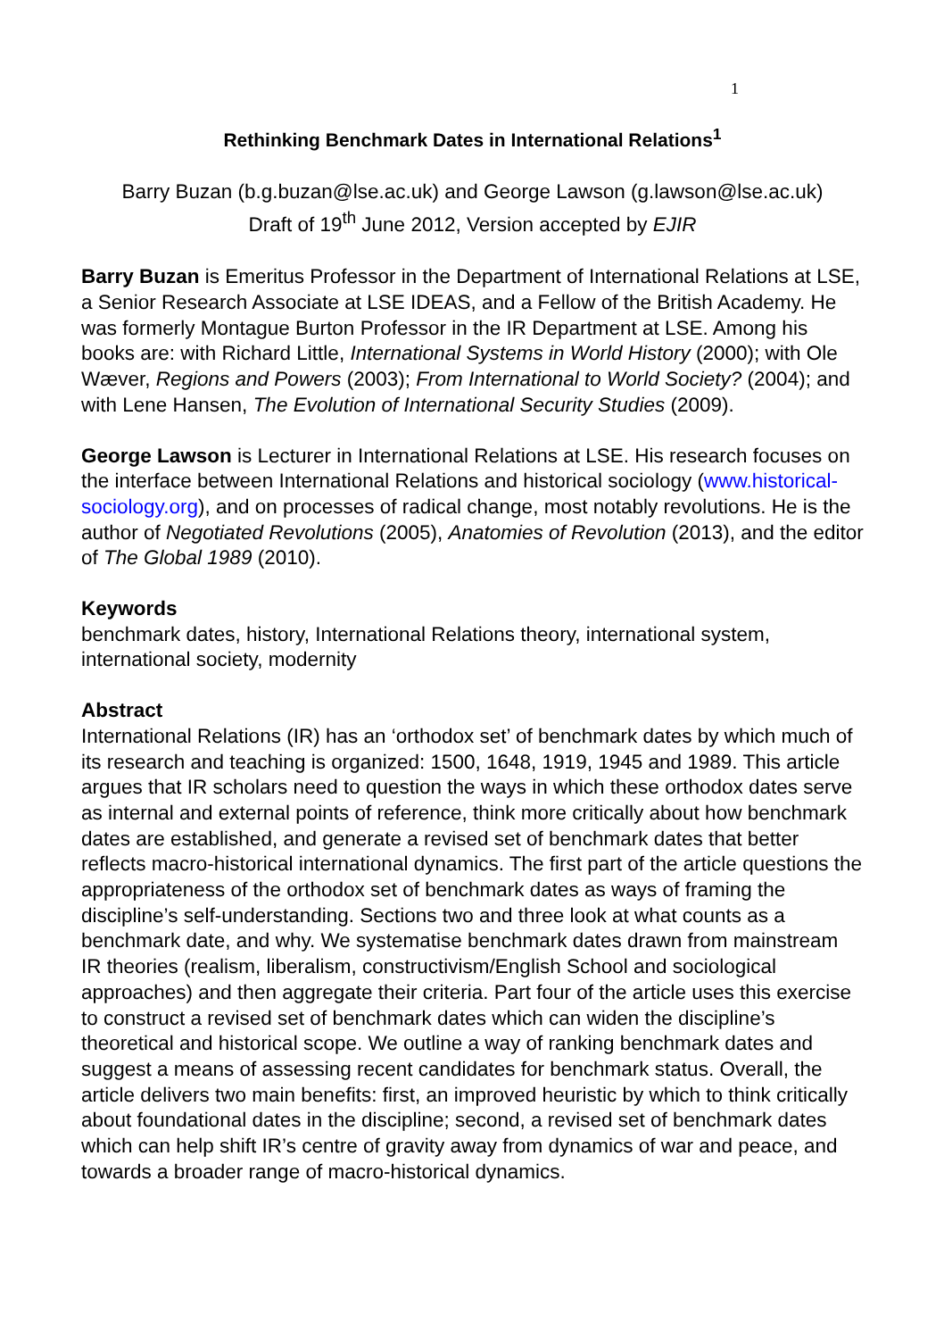1
Rethinking Benchmark Dates in International Relations<sup>1</sup>
Barry Buzan (b.g.buzan@lse.ac.uk) and George Lawson (g.lawson@lse.ac.uk)
Draft of 19<sup>th</sup> June 2012, Version accepted by EJIR
Barry Buzan is Emeritus Professor in the Department of International Relations at LSE, a Senior Research Associate at LSE IDEAS, and a Fellow of the British Academy. He was formerly Montague Burton Professor in the IR Department at LSE. Among his books are: with Richard Little, International Systems in World History (2000); with Ole Wæver, Regions and Powers (2003); From International to World Society? (2004); and with Lene Hansen, The Evolution of International Security Studies (2009).
George Lawson is Lecturer in International Relations at LSE. His research focuses on the interface between International Relations and historical sociology (www.historical-sociology.org), and on processes of radical change, most notably revolutions. He is the author of Negotiated Revolutions (2005), Anatomies of Revolution (2013), and the editor of The Global 1989 (2010).
Keywords
benchmark dates, history, International Relations theory, international system, international society, modernity
Abstract
International Relations (IR) has an ‘orthodox set’ of benchmark dates by which much of its research and teaching is organized: 1500, 1648, 1919, 1945 and 1989. This article argues that IR scholars need to question the ways in which these orthodox dates serve as internal and external points of reference, think more critically about how benchmark dates are established, and generate a revised set of benchmark dates that better reflects macro-historical international dynamics. The first part of the article questions the appropriateness of the orthodox set of benchmark dates as ways of framing the discipline’s self-understanding. Sections two and three look at what counts as a benchmark date, and why. We systematise benchmark dates drawn from mainstream IR theories (realism, liberalism, constructivism/English School and sociological approaches) and then aggregate their criteria. Part four of the article uses this exercise to construct a revised set of benchmark dates which can widen the discipline’s theoretical and historical scope. We outline a way of ranking benchmark dates and suggest a means of assessing recent candidates for benchmark status. Overall, the article delivers two main benefits: first, an improved heuristic by which to think critically about foundational dates in the discipline; second, a revised set of benchmark dates which can help shift IR’s centre of gravity away from dynamics of war and peace, and towards a broader range of macro-historical dynamics.